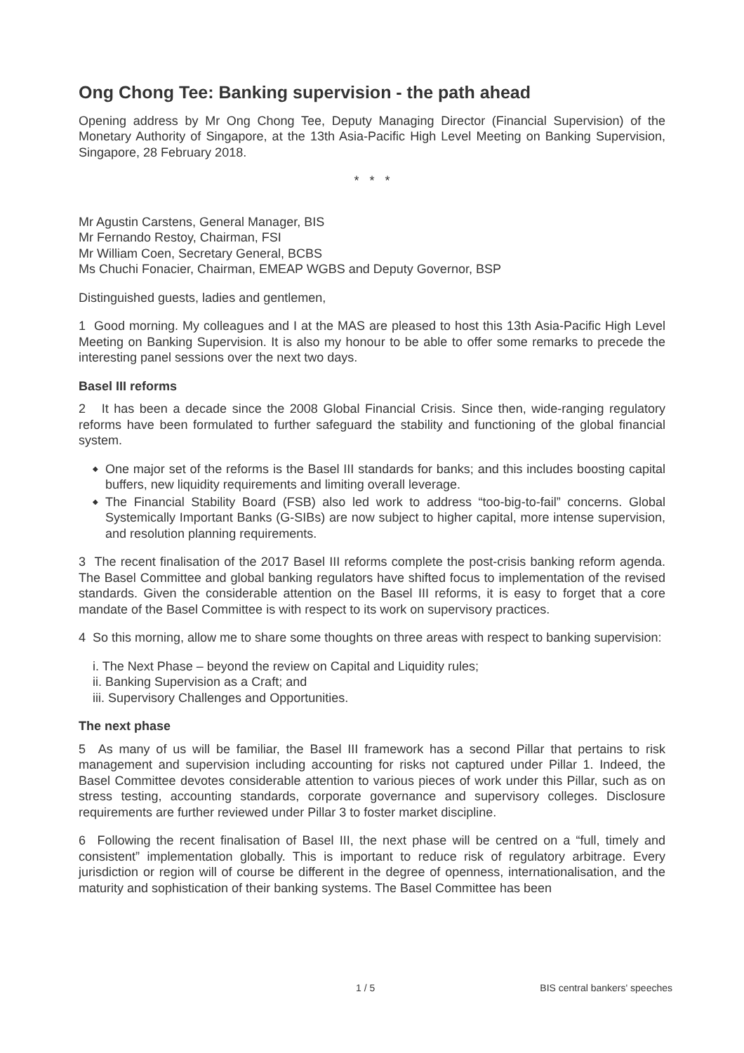Ong Chong Tee: Banking supervision - the path ahead
Opening address by Mr Ong Chong Tee, Deputy Managing Director (Financial Supervision) of the Monetary Authority of Singapore, at the 13th Asia-Pacific High Level Meeting on Banking Supervision, Singapore, 28 February 2018.
* * *
Mr Agustin Carstens, General Manager, BIS
Mr Fernando Restoy, Chairman, FSI
Mr William Coen, Secretary General, BCBS
Ms Chuchi Fonacier, Chairman, EMEAP WGBS and Deputy Governor, BSP
Distinguished guests, ladies and gentlemen,
1 Good morning. My colleagues and I at the MAS are pleased to host this 13th Asia-Pacific High Level Meeting on Banking Supervision. It is also my honour to be able to offer some remarks to precede the interesting panel sessions over the next two days.
Basel III reforms
2 It has been a decade since the 2008 Global Financial Crisis. Since then, wide-ranging regulatory reforms have been formulated to further safeguard the stability and functioning of the global financial system.
◆ One major set of the reforms is the Basel III standards for banks; and this includes boosting capital buffers, new liquidity requirements and limiting overall leverage.
◆ The Financial Stability Board (FSB) also led work to address “too-big-to-fail” concerns. Global Systemically Important Banks (G-SIBs) are now subject to higher capital, more intense supervision, and resolution planning requirements.
3 The recent finalisation of the 2017 Basel III reforms complete the post-crisis banking reform agenda. The Basel Committee and global banking regulators have shifted focus to implementation of the revised standards. Given the considerable attention on the Basel III reforms, it is easy to forget that a core mandate of the Basel Committee is with respect to its work on supervisory practices.
4 So this morning, allow me to share some thoughts on three areas with respect to banking supervision:
i. The Next Phase – beyond the review on Capital and Liquidity rules;
ii. Banking Supervision as a Craft; and
iii. Supervisory Challenges and Opportunities.
The next phase
5 As many of us will be familiar, the Basel III framework has a second Pillar that pertains to risk management and supervision including accounting for risks not captured under Pillar 1. Indeed, the Basel Committee devotes considerable attention to various pieces of work under this Pillar, such as on stress testing, accounting standards, corporate governance and supervisory colleges. Disclosure requirements are further reviewed under Pillar 3 to foster market discipline.
6 Following the recent finalisation of Basel III, the next phase will be centred on a “full, timely and consistent” implementation globally. This is important to reduce risk of regulatory arbitrage. Every jurisdiction or region will of course be different in the degree of openness, internationalisation, and the maturity and sophistication of their banking systems. The Basel Committee has been
1 / 5 BIS central bankers' speeches